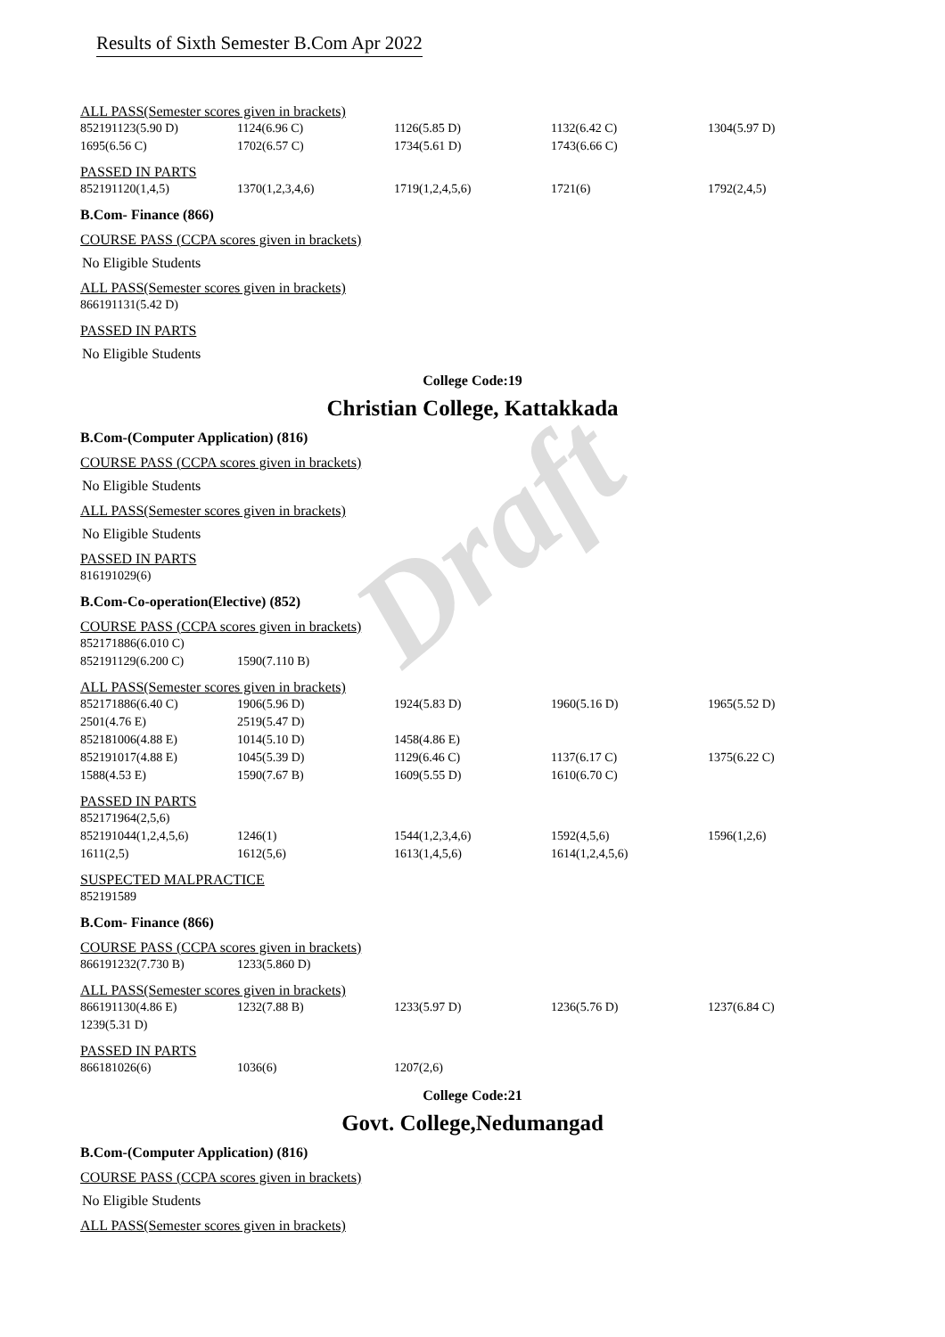Draft
Results of Sixth Semester B.Com Apr 2022
ALL PASS(Semester scores given in brackets)
| 852191123(5.90 D) | 1124(6.96 C) | 1126(5.85 D) | 1132(6.42 C) | 1304(5.97 D) |
| 1695(6.56 C) | 1702(6.57 C) | 1734(5.61 D) | 1743(6.66 C) | |
PASSED IN PARTS
| 852191120(1,4,5) | 1370(1,2,3,4,6) | 1719(1,2,4,5,6) | 1721(6) | 1792(2,4,5) |
B.Com- Finance (866)
COURSE PASS (CCPA scores given in brackets)
No Eligible Students
ALL PASS(Semester scores given in brackets)
| 866191131(5.42 D) |
PASSED IN PARTS
No Eligible Students
College Code:19
Christian College, Kattakkada
B.Com-(Computer Application) (816)
COURSE PASS (CCPA scores given in brackets)
No Eligible Students
ALL PASS(Semester scores given in brackets)
No Eligible Students
PASSED IN PARTS
| 816191029(6) |
B.Com-Co-operation(Elective) (852)
COURSE PASS (CCPA scores given in brackets)
| 852171886(6.010 C) | |
| 852191129(6.200 C) | 1590(7.110 B) |
ALL PASS(Semester scores given in brackets)
| 852171886(6.40 C) | 1906(5.96 D) | 1924(5.83 D) | 1960(5.16 D) | 1965(5.52 D) |
| 2501(4.76 E) | 2519(5.47 D) | | | |
| 852181006(4.88 E) | 1014(5.10 D) | 1458(4.86 E) | | |
| 852191017(4.88 E) | 1045(5.39 D) | 1129(6.46 C) | 1137(6.17 C) | 1375(6.22 C) |
| 1588(4.53 E) | 1590(7.67 B) | 1609(5.55 D) | 1610(6.70 C) | |
PASSED IN PARTS
| 852171964(2,5,6) | | | | |
| 852191044(1,2,4,5,6) | 1246(1) | 1544(1,2,3,4,6) | 1592(4,5,6) | 1596(1,2,6) |
| 1611(2,5) | 1612(5,6) | 1613(1,4,5,6) | 1614(1,2,4,5,6) | |
SUSPECTED MALPRACTICE
| 852191589 |
B.Com- Finance (866)
COURSE PASS (CCPA scores given in brackets)
| 866191232(7.730 B) | 1233(5.860 D) |
ALL PASS(Semester scores given in brackets)
| 866191130(4.86 E) | 1232(7.88 B) | 1233(5.97 D) | 1236(5.76 D) | 1237(6.84 C) |
| 1239(5.31 D) | | | | |
PASSED IN PARTS
| 866181026(6) | 1036(6) | 1207(2,6) |
College Code:21
Govt. College,Nedumangad
B.Com-(Computer Application) (816)
COURSE PASS (CCPA scores given in brackets)
No Eligible Students
ALL PASS(Semester scores given in brackets)